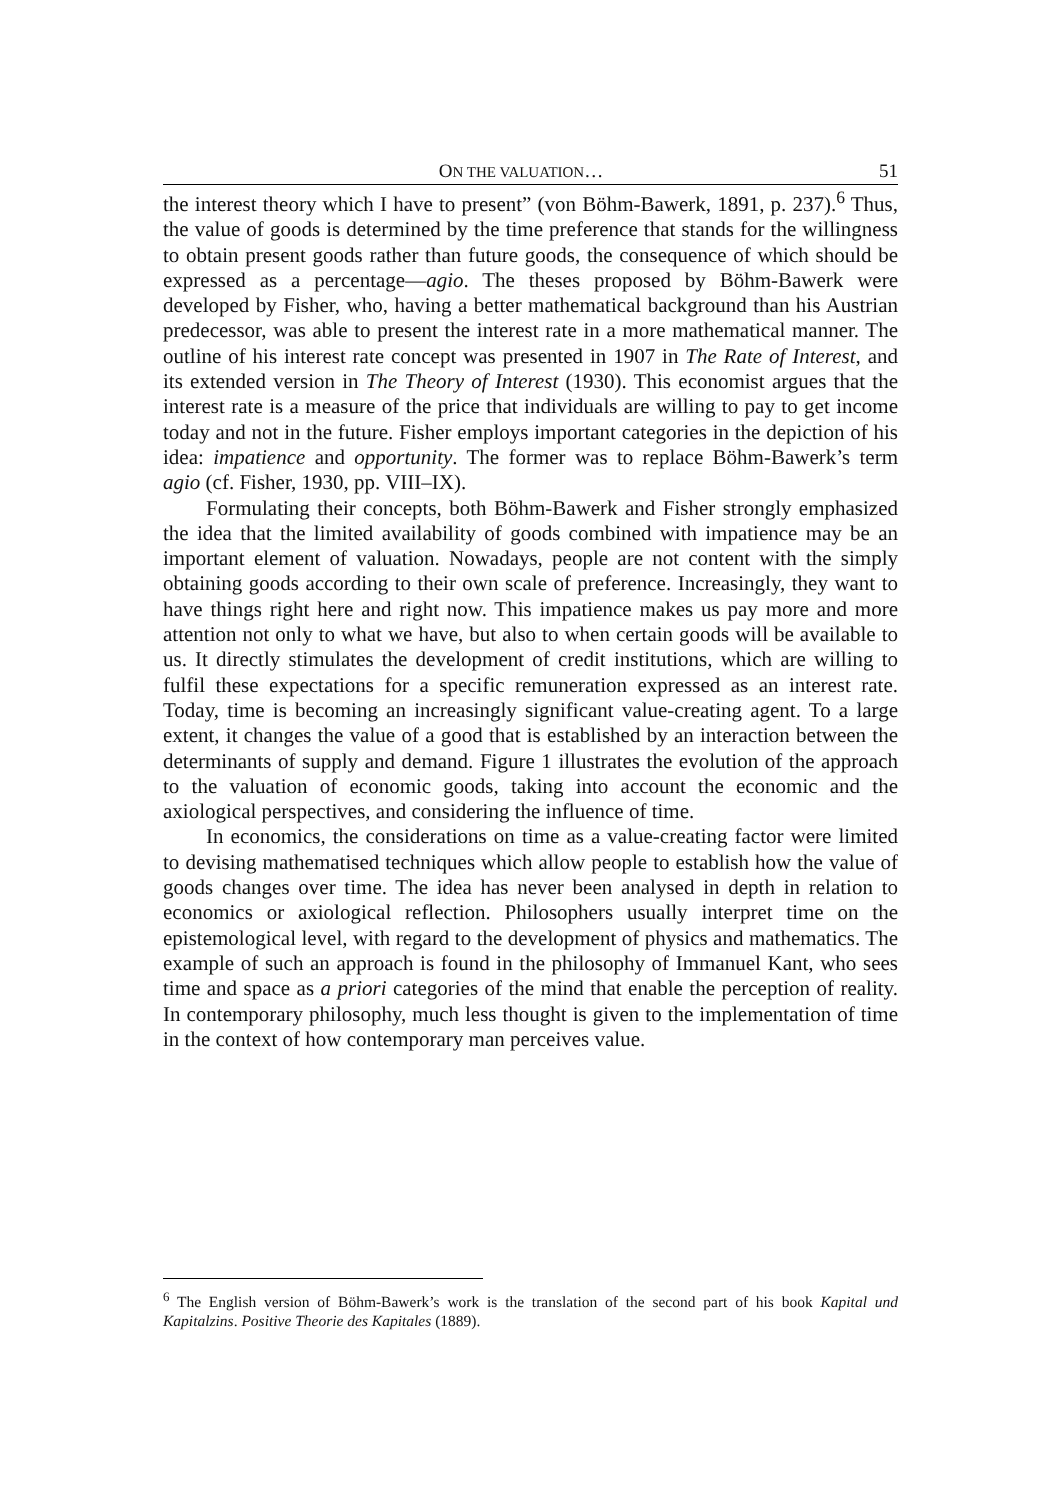ON THE VALUATION… 51
the interest theory which I have to present” (von Böhm-Bawerk, 1891, p. 237).<sup>6</sup> Thus, the value of goods is determined by the time preference that stands for the willingness to obtain present goods rather than future goods, the consequence of which should be expressed as a percentage—agio. The theses proposed by Böhm-Bawerk were developed by Fisher, who, having a better mathematical background than his Austrian predecessor, was able to present the interest rate in a more mathematical manner. The outline of his interest rate concept was presented in 1907 in The Rate of Interest, and its extended version in The Theory of Interest (1930). This economist argues that the interest rate is a measure of the price that individuals are willing to pay to get income today and not in the future. Fisher employs important categories in the depiction of his idea: impatience and opportunity. The former was to replace Böhm-Bawerk’s term agio (cf. Fisher, 1930, pp. VIII–IX).
Formulating their concepts, both Böhm-Bawerk and Fisher strongly emphasized the idea that the limited availability of goods combined with impatience may be an important element of valuation. Nowadays, people are not content with the simply obtaining goods according to their own scale of preference. Increasingly, they want to have things right here and right now. This impatience makes us pay more and more attention not only to what we have, but also to when certain goods will be available to us. It directly stimulates the development of credit institutions, which are willing to fulfil these expectations for a specific remuneration expressed as an interest rate. Today, time is becoming an increasingly significant value-creating agent. To a large extent, it changes the value of a good that is established by an interaction between the determinants of supply and demand. Figure 1 illustrates the evolution of the approach to the valuation of economic goods, taking into account the economic and the axiological perspectives, and considering the influence of time.
In economics, the considerations on time as a value-creating factor were limited to devising mathematised techniques which allow people to establish how the value of goods changes over time. The idea has never been analysed in depth in relation to economics or axiological reflection. Philosophers usually interpret time on the epistemological level, with regard to the development of physics and mathematics. The example of such an approach is found in the philosophy of Immanuel Kant, who sees time and space as a priori categories of the mind that enable the perception of reality. In contemporary philosophy, much less thought is given to the implementation of time in the context of how contemporary man perceives value.
<sup>6</sup> The English version of Böhm-Bawerk’s work is the translation of the second part of his book Kapital und Kapitalzins. Positive Theorie des Kapitales (1889).